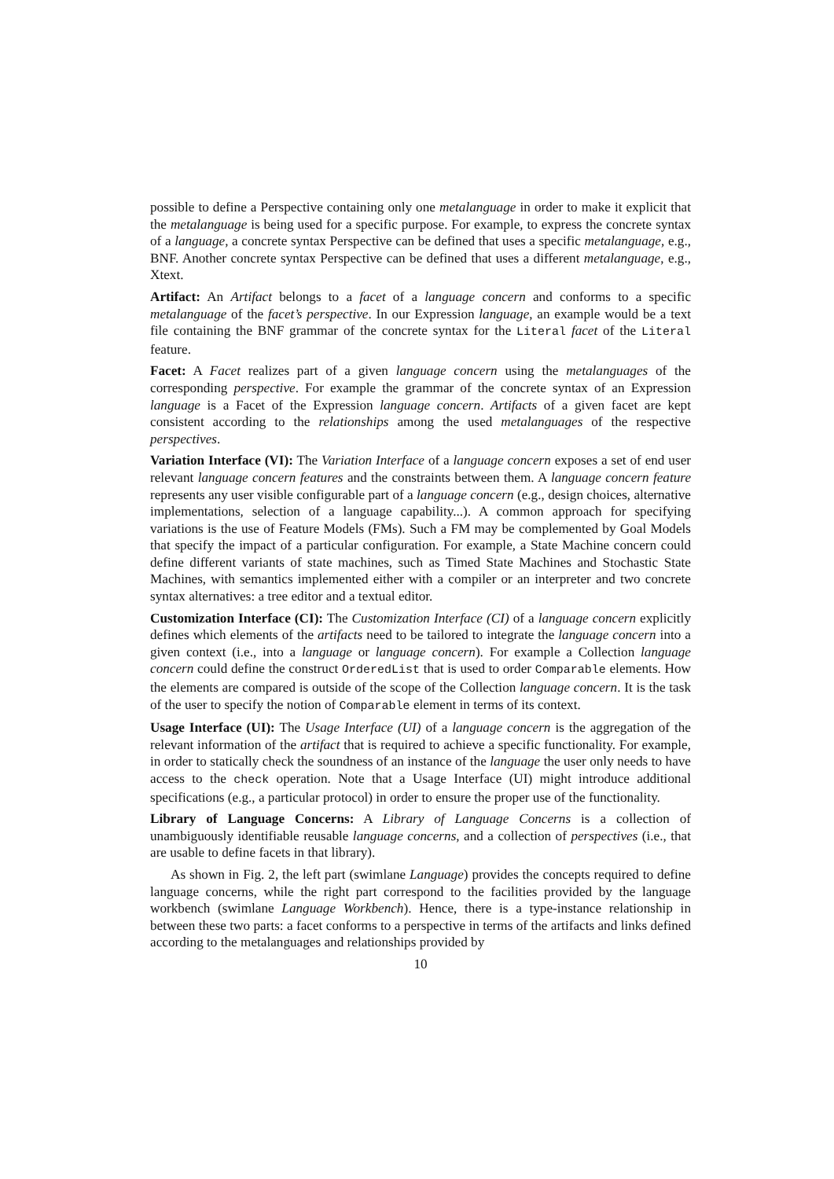possible to define a Perspective containing only one metalanguage in order to make it explicit that the metalanguage is being used for a specific purpose. For example, to express the concrete syntax of a language, a concrete syntax Perspective can be defined that uses a specific metalanguage, e.g., BNF. Another concrete syntax Perspective can be defined that uses a different metalanguage, e.g., Xtext.
Artifact: An Artifact belongs to a facet of a language concern and conforms to a specific metalanguage of the facet’s perspective. In our Expression language, an example would be a text file containing the BNF grammar of the concrete syntax for the Literal facet of the Literal feature.
Facet: A Facet realizes part of a given language concern using the metalanguages of the corresponding perspective. For example the grammar of the concrete syntax of an Expression language is a Facet of the Expression language concern. Artifacts of a given facet are kept consistent according to the relationships among the used metalanguages of the respective perspectives.
Variation Interface (VI): The Variation Interface of a language concern exposes a set of end user relevant language concern features and the constraints between them. A language concern feature represents any user visible configurable part of a language concern (e.g., design choices, alternative implementations, selection of a language capability...). A common approach for specifying variations is the use of Feature Models (FMs). Such a FM may be complemented by Goal Models that specify the impact of a particular configuration. For example, a State Machine concern could define different variants of state machines, such as Timed State Machines and Stochastic State Machines, with semantics implemented either with a compiler or an interpreter and two concrete syntax alternatives: a tree editor and a textual editor.
Customization Interface (CI): The Customization Interface (CI) of a language concern explicitly defines which elements of the artifacts need to be tailored to integrate the language concern into a given context (i.e., into a language or language concern). For example a Collection language concern could define the construct OrderedList that is used to order Comparable elements. How the elements are compared is outside of the scope of the Collection language concern. It is the task of the user to specify the notion of Comparable element in terms of its context.
Usage Interface (UI): The Usage Interface (UI) of a language concern is the aggregation of the relevant information of the artifact that is required to achieve a specific functionality. For example, in order to statically check the soundness of an instance of the language the user only needs to have access to the check operation. Note that a Usage Interface (UI) might introduce additional specifications (e.g., a particular protocol) in order to ensure the proper use of the functionality.
Library of Language Concerns: A Library of Language Concerns is a collection of unambiguously identifiable reusable language concerns, and a collection of perspectives (i.e., that are usable to define facets in that library).
As shown in Fig. 2, the left part (swimlane Language) provides the concepts required to define language concerns, while the right part correspond to the facilities provided by the language workbench (swimlane Language Workbench). Hence, there is a type-instance relationship in between these two parts: a facet conforms to a perspective in terms of the artifacts and links defined according to the metalanguages and relationships provided by
10